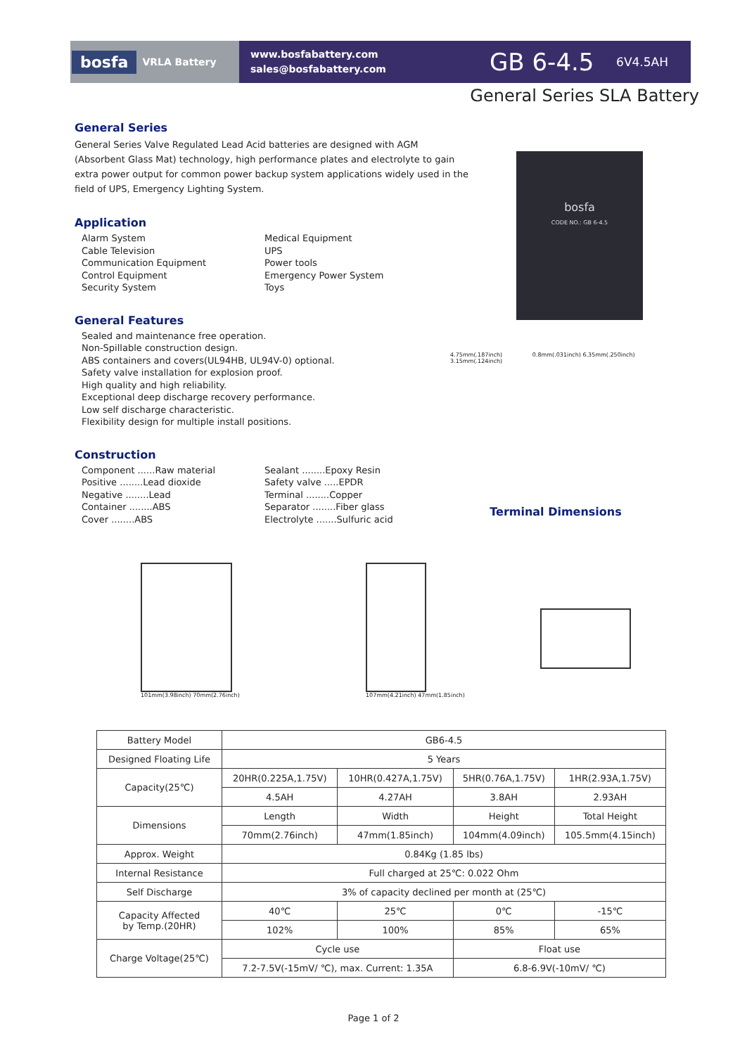bosfa VRLA Battery
www.bosfabattery.com
sales@bosfabattery.com
GB 6-4.5 6V4.5AH
General Series SLA Battery
General Series
General Series Valve Regulated Lead Acid batteries are designed with AGM (Absorbent Glass Mat) technology, high performance plates and electrolyte to gain extra power output for common power backup system applications widely used in the field of UPS, Emergency Lighting System.
Application
Alarm System
Cable Television
Communication Equipment
Control Equipment
Security System
Medical Equipment
UPS
Power tools
Emergency Power System
Toys
General Features
Sealed and maintenance free operation.
Non-Spillable construction design.
ABS containers and covers(UL94HB, UL94V-0) optional.
Safety valve installation for explosion proof.
High quality and high reliability.
Exceptional deep discharge recovery performance.
Low self discharge characteristic.
Flexibility design for multiple install positions.
Construction
Component ......Raw material
Positive ........Lead dioxide
Negative ........Lead
Container ........ABS
Cover ........ABS
Sealant ........Epoxy Resin
Safety valve .....EPDR
Terminal ........Copper
Separator ........Fiber glass
Electrolyte .......Sulfuric acid
bosfa
CODE NO.: GB 6-4.5
4.75mm(.187inch) 0.8mm(.031inch) 6.35mm(.250inch) 3.15mm(.124inch)
Terminal Dimensions
101mm(3.98inch) 70mm(2.76inch) 107mm(4.21inch) 47mm(1.85inch)
| Battery Model | GB6-4.5 | | | |
| Designed Floating Life | 5 Years | | | |
| Capacity(25℃) | 20HR(0.225A,1.75V) | 10HR(0.427A,1.75V) | 5HR(0.76A,1.75V) | 1HR(2.93A,1.75V) |
| | 4.5AH | 4.27AH | 3.8AH | 2.93AH |
| Dimensions | Length | Width | Height | Total Height |
| | 70mm(2.76inch) | 47mm(1.85inch) | 104mm(4.09inch) | 105.5mm(4.15inch) |
| Approx. Weight | 0.84Kg (1.85 lbs) | | | |
| Internal Resistance | Full charged at 25℃: 0.022 Ohm | | | |
| Self Discharge | 3% of capacity declined per month at (25℃) | | | |
| Capacity Affected by Temp.(20HR) | 40℃ | 25℃ | 0℃ | -15℃ |
| | 102% | 100% | 85% | 65% |
| Charge Voltage(25℃) | Cycle use | | Float use | |
| | 7.2-7.5V(-15mV/ ℃), max. Current: 1.35A | | 6.8-6.9V(-10mV/ ℃) | |
Page 1 of 2